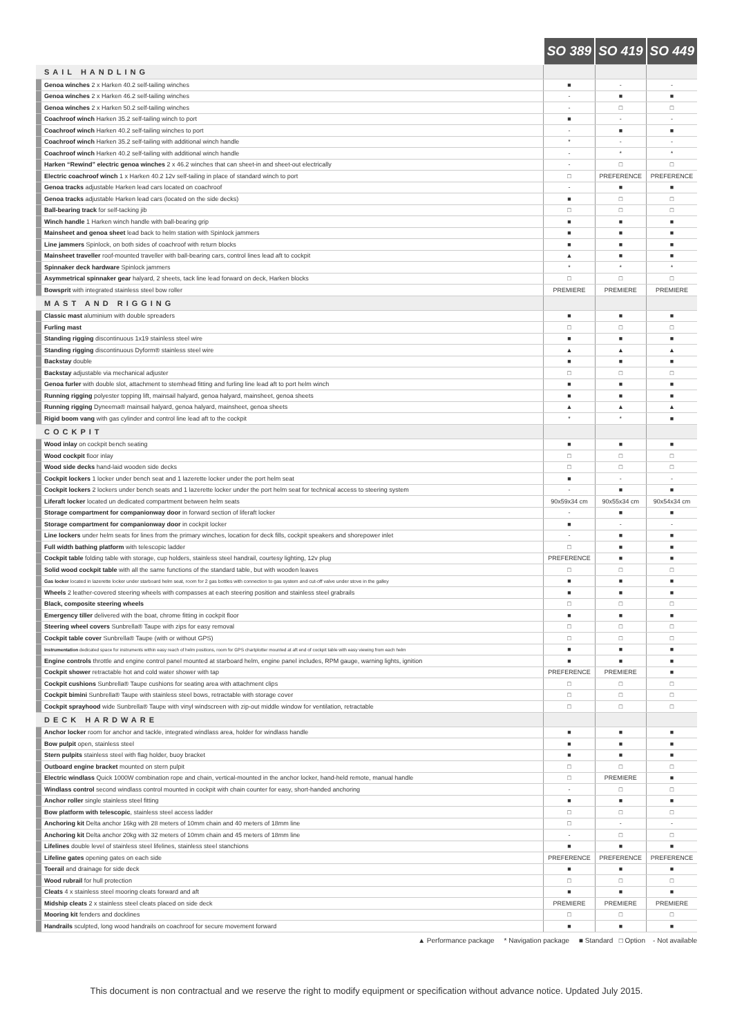| | | SO 389 | SO 419 | SO 449 |
| --- | --- | --- | --- | --- |
| | SAIL HANDLING | | | |
| | Genoa winches 2 x Harken 40.2 self-tailing winches | ■ | - | - |
| | Genoa winches 2 x Harken 46.2 self-tailing winches | - | ■ | ■ |
| | Genoa winches 2 x Harken 50.2 self-tailing winches | - | □ | □ |
| | Coachroof winch Harken 35.2 self-tailing winch to port | ■ | - | - |
| | Coachroof winch Harken 40.2 self-tailing winches to port | - | ■ | ■ |
| | Coachroof winch Harken 35.2 self-tailing with additional winch handle | * | - | - |
| | Coachroof winch Harken 40.2 self-tailing with additional winch handle | - | * | * |
| | Harken “Rewind” electric genoa winches 2 x 46.2 winches that can sheet-in and sheet-out electrically | - | □ | □ |
| | Electric coachroof winch 1 x Harken 40.2 12v self-tailing in place of standard winch to port | □ | PREFERENCE | PREFERENCE |
| | Genoa tracks adjustable Harken lead cars located on coachroof | - | ■ | ■ |
| | Genoa tracks adjustable Harken lead cars (located on the side decks) | ■ | □ | □ |
| | Ball-bearing track for self-tacking jib | □ | □ | □ |
| | Winch handle 1 Harken winch handle with ball-bearing grip | ■ | ■ | ■ |
| | Mainsheet and genoa sheet lead back to helm station with Spinlock jammers | ■ | ■ | ■ |
| | Line jammers Spinlock, on both sides of coachroof with return blocks | ■ | ■ | ■ |
| | Mainsheet traveller roof-mounted traveller with ball-bearing cars, control lines lead aft to cockpit | ▲ | ■ | ■ |
| | Spinnaker deck hardware Spinlock jammers | * | * | * |
| | Asymmetrical spinnaker gear halyard, 2 sheets, tack line lead forward on deck, Harken blocks | □ | □ | □ |
| | Bowsprit with integrated stainless steel bow roller | PREMIERE | PREMIERE | PREMIERE |
| | MAST AND RIGGING | | | |
| | Classic mast aluminium with double spreaders | ■ | ■ | ■ |
| | Furling mast | □ | □ | □ |
| | Standing rigging discontinuous 1x19 stainless steel wire | ■ | ■ | ■ |
| | Standing rigging discontinuous Dyform® stainless steel wire | ▲ | ▲ | ▲ |
| | Backstay double | ■ | ■ | ■ |
| | Backstay adjustable via mechanical adjuster | □ | □ | □ |
| | Genoa furler with double slot, attachment to stemhead fitting and furling line lead aft to port helm winch | ■ | ■ | ■ |
| | Running rigging polyester topping lift, mainsail halyard, genoa halyard, mainsheet, genoa sheets | ■ | ■ | ■ |
| | Running rigging Dyneema® mainsail halyard, genoa halyard, mainsheet, genoa sheets | ▲ | ▲ | ▲ |
| | Rigid boom vang with gas cylinder and control line lead aft to the cockpit | * | * | ■ |
| | COCKPIT | | | |
| | Wood inlay on cockpit bench seating | ■ | ■ | ■ |
| | Wood cockpit floor inlay | □ | □ | □ |
| | Wood side decks hand-laid wooden side decks | □ | □ | □ |
| | Cockpit lockers 1 locker under bench seat and 1 lazerette locker under the port helm seat | ■ | - | - |
| | Cockpit lockers 2 lockers under bench seats and 1 lazerette locker under the port helm seat for technical access to steering system | - | ■ | ■ |
| | Liferaft locker located un dedicated compartment between helm seats | 90x59x34 cm | 90x55x34 cm | 90x54x34 cm |
| | Storage compartment for companionway door in forward section of liferaft locker | - | ■ | ■ |
| | Storage compartment for companionway door in cockpit locker | ■ | - | - |
| | Line lockers under helm seats for lines from the primary winches, location for deck fills, cockpit speakers and shorepower inlet | - | ■ | ■ |
| | Full width bathing platform with telescopic ladder | □ | ■ | ■ |
| | Cockpit table folding table with storage, cup holders, stainless steel handrail, courtesy lighting, 12v plug | PREFERENCE | ■ | ■ |
| | Solid wood cockpit table with all the same functions of the standard table, but with wooden leaves | □ | □ | □ |
| | Gas locker located in lazerette locker under starboard helm seat, room for 2 gas bottles with connection to gas system and cut-off valve under stove in the galley | ■ | ■ | ■ |
| | Wheels 2 leather-covered steering wheels with compasses at each steering position and stainless steel grabrails | ■ | ■ | ■ |
| | Black, composite steering wheels | □ | □ | □ |
| | Emergency tiller delivered with the boat, chrome fitting in cockpit floor | ■ | ■ | ■ |
| | Steering wheel covers Sunbrella® Taupe with zips for easy removal | □ | □ | □ |
| | Cockpit table cover Sunbrella® Taupe (with or without GPS) | □ | □ | □ |
| | Instrumentation dedicated space for instruments within easy reach of helm positions, room for GPS chartplotter mounted at aft end of cockpit table with easy viewing from each helm | ■ | ■ | ■ |
| | Engine controls throttle and engine control panel mounted at starboard helm, engine panel includes, RPM gauge, warning lights, ignition | ■ | ■ | ■ |
| | Cockpit shower retractable hot and cold water shower with tap | PREFERENCE | PREMIERE | ■ |
| | Cockpit cushions Sunbrella® Taupe cushions for seating area with attachment clips | □ | □ | □ |
| | Cockpit bimini Sunbrella® Taupe with stainless steel bows, retractable with storage cover | □ | □ | □ |
| | Cockpit sprayhood wide Sunbrella® Taupe with vinyl windscreen with zip-out middle window for ventilation, retractable | □ | □ | □ |
| | DECK HARDWARE | | | |
| | Anchor locker room for anchor and tackle, integrated windlass area, holder for windlass handle | ■ | ■ | ■ |
| | Bow pulpit open, stainless steel | ■ | ■ | ■ |
| | Stern pulpits stainless steel with flag holder, buoy bracket | ■ | ■ | ■ |
| | Outboard engine bracket mounted on stern pulpit | □ | □ | □ |
| | Electric windlass Quick 1000W combination rope and chain, vertical-mounted in the anchor locker, hand-held remote, manual handle | □ | PREMIERE | ■ |
| | Windlass control second windlass control mounted in cockpit with chain counter for easy, short-handed anchoring | - | □ | □ |
| | Anchor roller single stainless steel fitting | ■ | ■ | ■ |
| | Bow platform with telescopic , stainless steel access ladder | □ | □ | □ |
| | Anchoring kit Delta anchor 16kg with 28 meters of 10mm chain and 40 meters of 18mm line | □ | - | - |
| | Anchoring kit Delta anchor 20kg with 32 meters of 10mm chain and 45 meters of 18mm line | - | □ | □ |
| | Lifelines double level of stainless steel lifelines, stainless steel stanchions | ■ | ■ | ■ |
| | Lifeline gates opening gates on each side | PREFERENCE | PREFERENCE | PREFERENCE |
| | Toerail and drainage for side deck | ■ | ■ | ■ |
| | Wood rubrail for hull protection | □ | □ | □ |
| | Cleats 4 x stainless steel mooring cleats forward and aft | ■ | ■ | ■ |
| | Midship cleats 2 x stainless steel cleats placed on side deck | PREMIERE | PREMIERE | PREMIERE |
| | Mooring kit fenders and docklines | □ | □ | □ |
| | Handrails sculpted, long wood handrails on coachroof for secure movement forward | ■ | ■ | ■ |
▲ Performance package * Navigation package ■ Standard □ Option - Not available
This document is non contractual and we reserve the right to modify equipment or specification without advance notice. Updated July 2015.